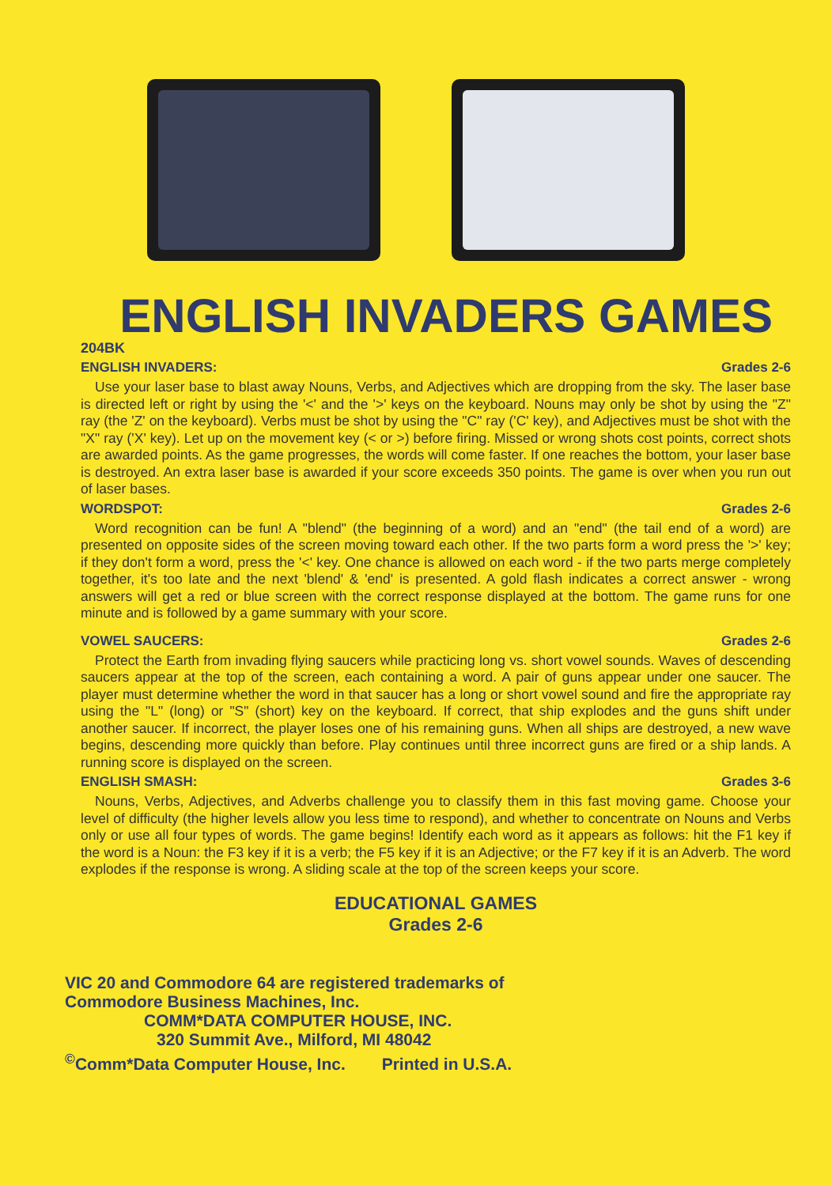ENGLISH INVADERS GAMES
204BK
ENGLISH INVADERS: Grades 2-6
Use your laser base to blast away Nouns, Verbs, and Adjectives which are dropping from the sky. The laser base is directed left or right by using the '<' and the '>' keys on the keyboard. Nouns may only be shot by using the "Z" ray (the 'Z' on the keyboard). Verbs must be shot by using the "C" ray ('C' key), and Adjectives must be shot with the "X" ray ('X' key). Let up on the movement key (< or >) before firing. Missed or wrong shots cost points, correct shots are awarded points. As the game progresses, the words will come faster. If one reaches the bottom, your laser base is destroyed. An extra laser base is awarded if your score exceeds 350 points. The game is over when you run out of laser bases.
WORDSPOT: Grades 2-6
Word recognition can be fun! A "blend" (the beginning of a word) and an "end" (the tail end of a word) are presented on opposite sides of the screen moving toward each other. If the two parts form a word press the '>' key; if they don't form a word, press the '<' key. One chance is allowed on each word - if the two parts merge completely together, it's too late and the next 'blend' & 'end' is presented. A gold flash indicates a correct answer - wrong answers will get a red or blue screen with the correct response displayed at the bottom. The game runs for one minute and is followed by a game summary with your score.
VOWEL SAUCERS: Grades 2-6
Protect the Earth from invading flying saucers while practicing long vs. short vowel sounds. Waves of descending saucers appear at the top of the screen, each containing a word. A pair of guns appear under one saucer. The player must determine whether the word in that saucer has a long or short vowel sound and fire the appropriate ray using the "L" (long) or "S" (short) key on the keyboard. If correct, that ship explodes and the guns shift under another saucer. If incorrect, the player loses one of his remaining guns. When all ships are destroyed, a new wave begins, descending more quickly than before. Play continues until three incorrect guns are fired or a ship lands. A running score is displayed on the screen.
ENGLISH SMASH: Grades 3-6
Nouns, Verbs, Adjectives, and Adverbs challenge you to classify them in this fast moving game. Choose your level of difficulty (the higher levels allow you less time to respond), and whether to concentrate on Nouns and Verbs only or use all four types of words. The game begins! Identify each word as it appears as follows: hit the F1 key if the word is a Noun: the F3 key if it is a verb; the F5 key if it is an Adjective; or the F7 key if it is an Adverb. The word explodes if the response is wrong. A sliding scale at the top of the screen keeps your score.
EDUCATIONAL GAMES
Grades 2-6
VIC 20 and Commodore 64 are registered trademarks of
Commodore Business Machines, Inc.
COMM*DATA COMPUTER HOUSE, INC.
320 Summit Ave., Milford, MI 48042
<sup>©</sup>Comm*Data Computer House, Inc. Printed in U.S.A.